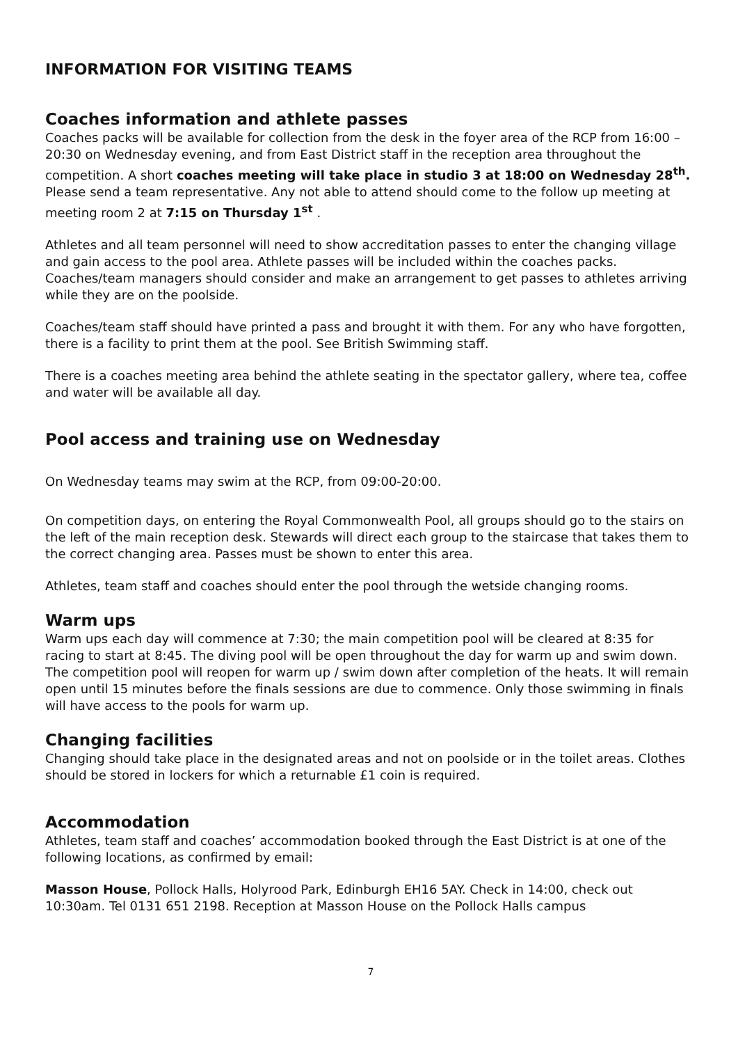INFORMATION FOR VISITING TEAMS
Coaches information and athlete passes
Coaches packs will be available for collection from the desk in the foyer area of the RCP from 16:00 – 20:30 on Wednesday evening, and from East District staff in the reception area throughout the competition. A short coaches meeting will take place in studio 3 at 18:00 on Wednesday 28<sup>th</sup>. Please send a team representative. Any not able to attend should come to the follow up meeting at meeting room 2 at 7:15 on Thursday 1<sup>st</sup> .
Athletes and all team personnel will need to show accreditation passes to enter the changing village and gain access to the pool area. Athlete passes will be included within the coaches packs. Coaches/team managers should consider and make an arrangement to get passes to athletes arriving while they are on the poolside.
Coaches/team staff should have printed a pass and brought it with them. For any who have forgotten, there is a facility to print them at the pool. See British Swimming staff.
There is a coaches meeting area behind the athlete seating in the spectator gallery, where tea, coffee and water will be available all day.
Pool access and training use on Wednesday
On Wednesday teams may swim at the RCP, from 09:00-20:00.
On competition days, on entering the Royal Commonwealth Pool, all groups should go to the stairs on the left of the main reception desk. Stewards will direct each group to the staircase that takes them to the correct changing area. Passes must be shown to enter this area.
Athletes, team staff and coaches should enter the pool through the wetside changing rooms.
Warm ups
Warm ups each day will commence at 7:30; the main competition pool will be cleared at 8:35 for racing to start at 8:45. The diving pool will be open throughout the day for warm up and swim down.
The competition pool will reopen for warm up / swim down after completion of the heats. It will remain open until 15 minutes before the finals sessions are due to commence. Only those swimming in finals will have access to the pools for warm up.
Changing facilities
Changing should take place in the designated areas and not on poolside or in the toilet areas. Clothes should be stored in lockers for which a returnable £1 coin is required.
Accommodation
Athletes, team staff and coaches’ accommodation booked through the East District is at one of the following locations, as confirmed by email:
Masson House, Pollock Halls, Holyrood Park, Edinburgh EH16 5AY. Check in 14:00, check out 10:30am. Tel 0131 651 2198. Reception at Masson House on the Pollock Halls campus
7